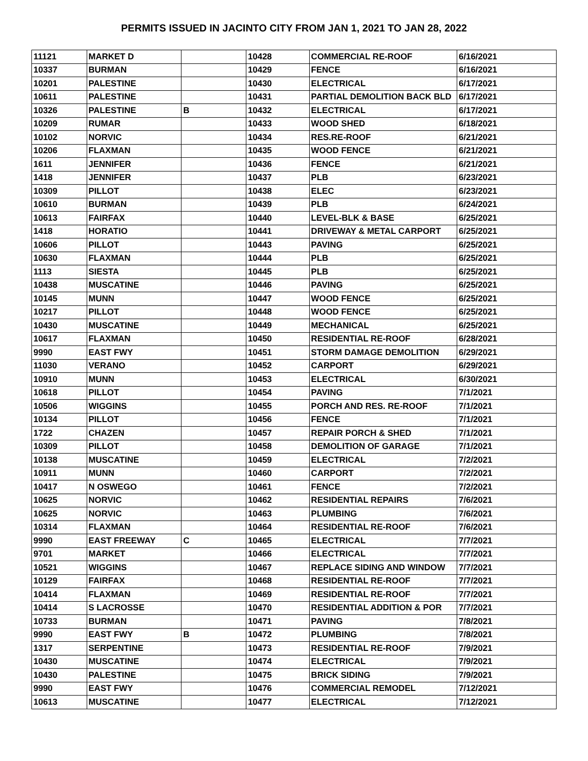PERMITS ISSUED IN JACINTO CITY FROM JAN 1, 2021 TO JAN 28, 2022
| 11121 | MARKET D | | 10428 | COMMERCIAL RE-ROOF | 6/16/2021 |
| 10337 | BURMAN | | 10429 | FENCE | 6/16/2021 |
| 10201 | PALESTINE | | 10430 | ELECTRICAL | 6/17/2021 |
| 10611 | PALESTINE | | 10431 | PARTIAL DEMOLITION BACK BLD | 6/17/2021 |
| 10326 | PALESTINE | B | 10432 | ELECTRICAL | 6/17/2021 |
| 10209 | RUMAR | | 10433 | WOOD SHED | 6/18/2021 |
| 10102 | NORVIC | | 10434 | RES.RE-ROOF | 6/21/2021 |
| 10206 | FLAXMAN | | 10435 | WOOD FENCE | 6/21/2021 |
| 1611 | JENNIFER | | 10436 | FENCE | 6/21/2021 |
| 1418 | JENNIFER | | 10437 | PLB | 6/23/2021 |
| 10309 | PILLOT | | 10438 | ELEC | 6/23/2021 |
| 10610 | BURMAN | | 10439 | PLB | 6/24/2021 |
| 10613 | FAIRFAX | | 10440 | LEVEL-BLK & BASE | 6/25/2021 |
| 1418 | HORATIO | | 10441 | DRIVEWAY & METAL CARPORT | 6/25/2021 |
| 10606 | PILLOT | | 10443 | PAVING | 6/25/2021 |
| 10630 | FLAXMAN | | 10444 | PLB | 6/25/2021 |
| 1113 | SIESTA | | 10445 | PLB | 6/25/2021 |
| 10438 | MUSCATINE | | 10446 | PAVING | 6/25/2021 |
| 10145 | MUNN | | 10447 | WOOD FENCE | 6/25/2021 |
| 10217 | PILLOT | | 10448 | WOOD FENCE | 6/25/2021 |
| 10430 | MUSCATINE | | 10449 | MECHANICAL | 6/25/2021 |
| 10617 | FLAXMAN | | 10450 | RESIDENTIAL RE-ROOF | 6/28/2021 |
| 9990 | EAST FWY | | 10451 | STORM DAMAGE DEMOLITION | 6/29/2021 |
| 11030 | VERANO | | 10452 | CARPORT | 6/29/2021 |
| 10910 | MUNN | | 10453 | ELECTRICAL | 6/30/2021 |
| 10618 | PILLOT | | 10454 | PAVING | 7/1/2021 |
| 10506 | WIGGINS | | 10455 | PORCH AND RES. RE-ROOF | 7/1/2021 |
| 10134 | PILLOT | | 10456 | FENCE | 7/1/2021 |
| 1722 | CHAZEN | | 10457 | REPAIR PORCH & SHED | 7/1/2021 |
| 10309 | PILLOT | | 10458 | DEMOLITION OF GARAGE | 7/1/2021 |
| 10138 | MUSCATINE | | 10459 | ELECTRICAL | 7/2/2021 |
| 10911 | MUNN | | 10460 | CARPORT | 7/2/2021 |
| 10417 | N OSWEGO | | 10461 | FENCE | 7/2/2021 |
| 10625 | NORVIC | | 10462 | RESIDENTIAL REPAIRS | 7/6/2021 |
| 10625 | NORVIC | | 10463 | PLUMBING | 7/6/2021 |
| 10314 | FLAXMAN | | 10464 | RESIDENTIAL RE-ROOF | 7/6/2021 |
| 9990 | EAST FREEWAY | C | 10465 | ELECTRICAL | 7/7/2021 |
| 9701 | MARKET | | 10466 | ELECTRICAL | 7/7/2021 |
| 10521 | WIGGINS | | 10467 | REPLACE SIDING AND WINDOW | 7/7/2021 |
| 10129 | FAIRFAX | | 10468 | RESIDENTIAL RE-ROOF | 7/7/2021 |
| 10414 | FLAXMAN | | 10469 | RESIDENTIAL RE-ROOF | 7/7/2021 |
| 10414 | S LACROSSE | | 10470 | RESIDENTIAL ADDITION & POR | 7/7/2021 |
| 10733 | BURMAN | | 10471 | PAVING | 7/8/2021 |
| 9990 | EAST FWY | B | 10472 | PLUMBING | 7/8/2021 |
| 1317 | SERPENTINE | | 10473 | RESIDENTIAL RE-ROOF | 7/9/2021 |
| 10430 | MUSCATINE | | 10474 | ELECTRICAL | 7/9/2021 |
| 10430 | PALESTINE | | 10475 | BRICK SIDING | 7/9/2021 |
| 9990 | EAST FWY | | 10476 | COMMERCIAL REMODEL | 7/12/2021 |
| 10613 | MUSCATINE | | 10477 | ELECTRICAL | 7/12/2021 |